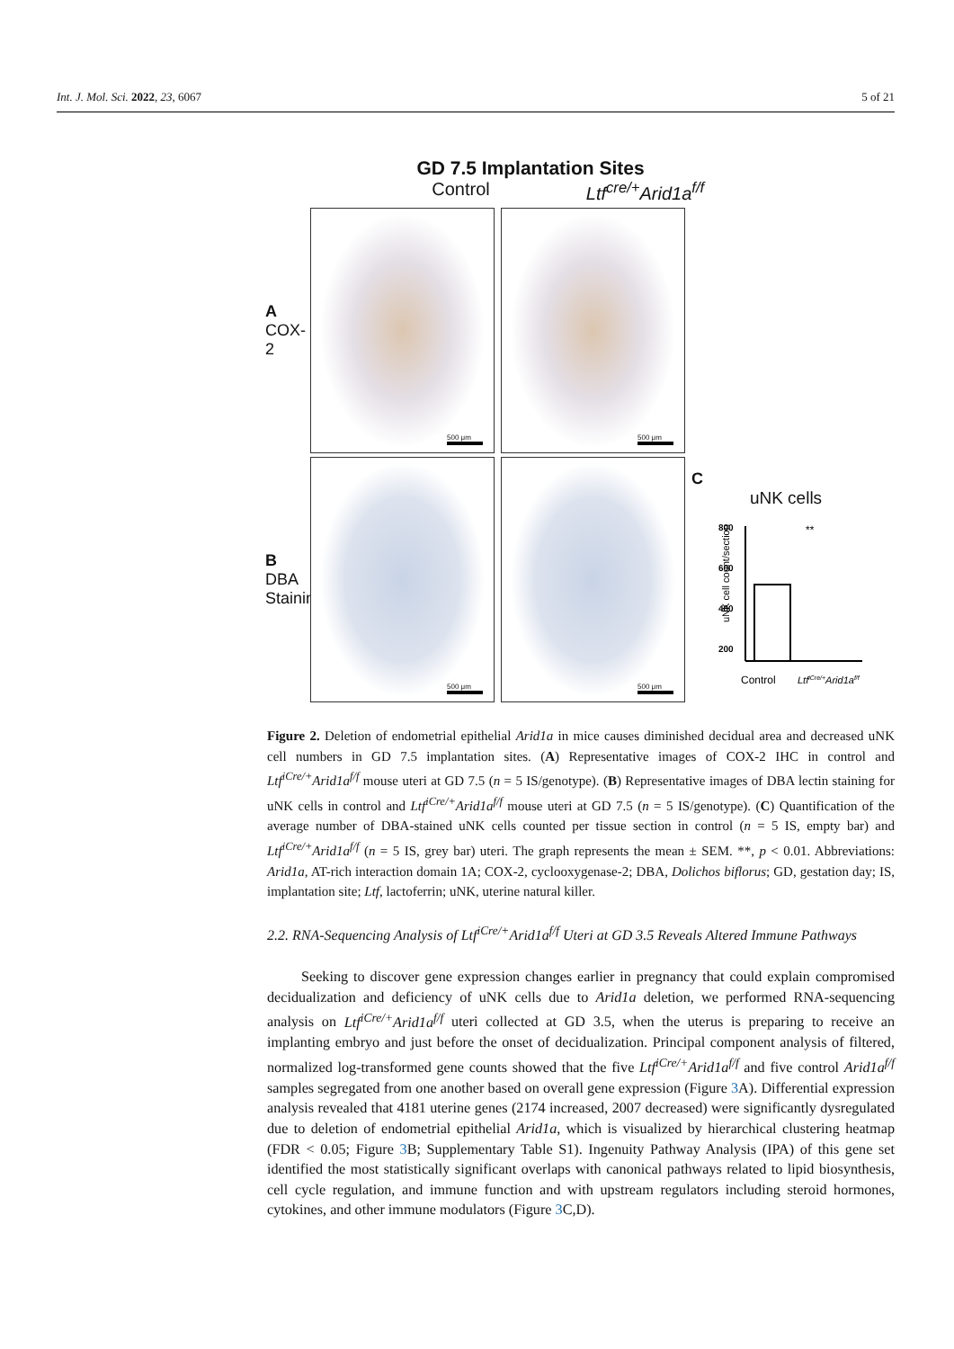Int. J. Mol. Sci. 2022, 23, 6067 5 of 21
GD 7.5 Implantation Sites
Control Ltf<sup>cre/+</sup>Arid1a<sup>f/f</sup>
A
COX-2
500 μm
500 μm
B
DBA Staining
500 μm
500 μm
C
uNK cells
uNK cell count/section
800
600
400
200
**
Control
LtfiCre/+Arid1af/f
Figure 2. Deletion of endometrial epithelial Arid1a in mice causes diminished decidual area and decreased uNK cell numbers in GD 7.5 implantation sites. (A) Representative images of COX-2 IHC in control and Ltf<sup>iCre/+</sup>Arid1a<sup>f/f</sup> mouse uteri at GD 7.5 (n = 5 IS/genotype). (B) Representative images of DBA lectin staining for uNK cells in control and Ltf<sup>iCre/+</sup>Arid1a<sup>f/f</sup> mouse uteri at GD 7.5 (n = 5 IS/genotype). (C) Quantification of the average number of DBA-stained uNK cells counted per tissue section in control (n = 5 IS, empty bar) and Ltf<sup>iCre/+</sup>Arid1a<sup>f/f</sup> (n = 5 IS, grey bar) uteri. The graph represents the mean ± SEM. **, p < 0.01. Abbreviations: Arid1a, AT-rich interaction domain 1A; COX-2, cyclooxygenase-2; DBA, Dolichos biflorus; GD, gestation day; IS, implantation site; Ltf, lactoferrin; uNK, uterine natural killer.
2.2. RNA-Sequencing Analysis of Ltf<sup>iCre/+</sup>Arid1a<sup>f/f</sup> Uteri at GD 3.5 Reveals Altered Immune Pathways
Seeking to discover gene expression changes earlier in pregnancy that could explain compromised decidualization and deficiency of uNK cells due to Arid1a deletion, we performed RNA-sequencing analysis on Ltf<sup>iCre/+</sup>Arid1a<sup>f/f</sup> uteri collected at GD 3.5, when the uterus is preparing to receive an implanting embryo and just before the onset of decidualization. Principal component analysis of filtered, normalized log-transformed gene counts showed that the five Ltf<sup>iCre/+</sup>Arid1a<sup>f/f</sup> and five control Arid1a<sup>f/f</sup> samples segregated from one another based on overall gene expression (Figure 3 A). Differential expression analysis revealed that 4181 uterine genes (2174 increased, 2007 decreased) were significantly dysregulated due to deletion of endometrial epithelial Arid1a, which is visualized by hierarchical clustering heatmap (FDR < 0.05; Figure 3 B; Supplementary Table S1). Ingenuity Pathway Analysis (IPA) of this gene set identified the most statistically significant overlaps with canonical pathways related to lipid biosynthesis, cell cycle regulation, and immune function and with upstream regulators including steroid hormones, cytokines, and other immune modulators (Figure 3 C,D).